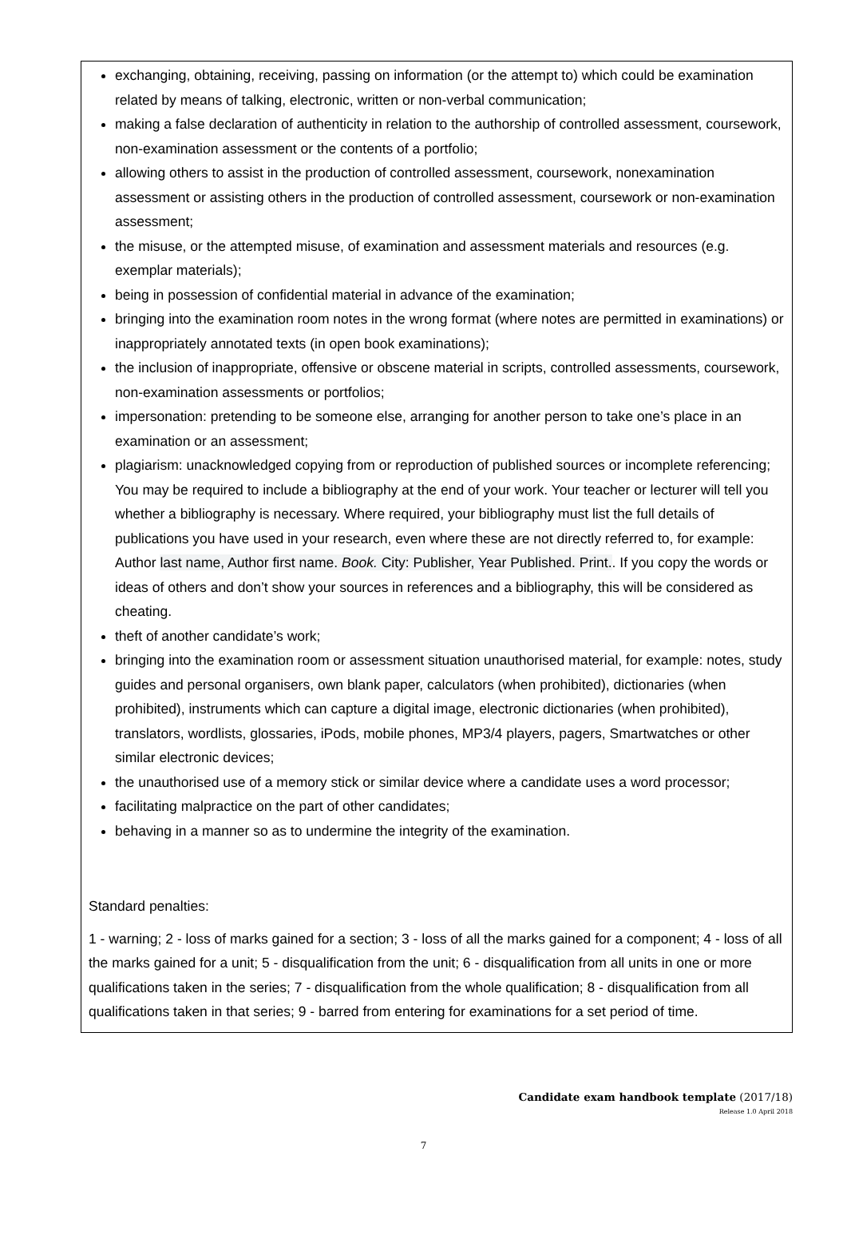exchanging, obtaining, receiving, passing on information (or the attempt to) which could be examination related by means of talking, electronic, written or non-verbal communication;
making a false declaration of authenticity in relation to the authorship of controlled assessment, coursework, non-examination assessment or the contents of a portfolio;
allowing others to assist in the production of controlled assessment, coursework, nonexamination assessment or assisting others in the production of controlled assessment, coursework or non-examination assessment;
the misuse, or the attempted misuse, of examination and assessment materials and resources (e.g. exemplar materials);
being in possession of confidential material in advance of the examination;
bringing into the examination room notes in the wrong format (where notes are permitted in examinations) or inappropriately annotated texts (in open book examinations);
the inclusion of inappropriate, offensive or obscene material in scripts, controlled assessments, coursework, non-examination assessments or portfolios;
impersonation: pretending to be someone else, arranging for another person to take one’s place in an examination or an assessment;
plagiarism: unacknowledged copying from or reproduction of published sources or incomplete referencing; You may be required to include a bibliography at the end of your work. Your teacher or lecturer will tell you whether a bibliography is necessary. Where required, your bibliography must list the full details of publications you have used in your research, even where these are not directly referred to, for example: Author last name, Author first name. Book. City: Publisher, Year Published. Print.. If you copy the words or ideas of others and don’t show your sources in references and a bibliography, this will be considered as cheating.
theft of another candidate’s work;
bringing into the examination room or assessment situation unauthorised material, for example: notes, study guides and personal organisers, own blank paper, calculators (when prohibited), dictionaries (when prohibited), instruments which can capture a digital image, electronic dictionaries (when prohibited), translators, wordlists, glossaries, iPods, mobile phones, MP3/4 players, pagers, Smartwatches or other similar electronic devices;
the unauthorised use of a memory stick or similar device where a candidate uses a word processor;
facilitating malpractice on the part of other candidates;
behaving in a manner so as to undermine the integrity of the examination.
Standard penalties:
1 - warning; 2 - loss of marks gained for a section; 3 - loss of all the marks gained for a component; 4 - loss of all the marks gained for a unit; 5 - disqualification from the unit; 6 - disqualification from all units in one or more qualifications taken in the series; 7 - disqualification from the whole qualification; 8 - disqualification from all qualifications taken in that series; 9 - barred from entering for examinations for a set period of time.
Candidate exam handbook template (2017/18)
Release 1.0 April 2018
7